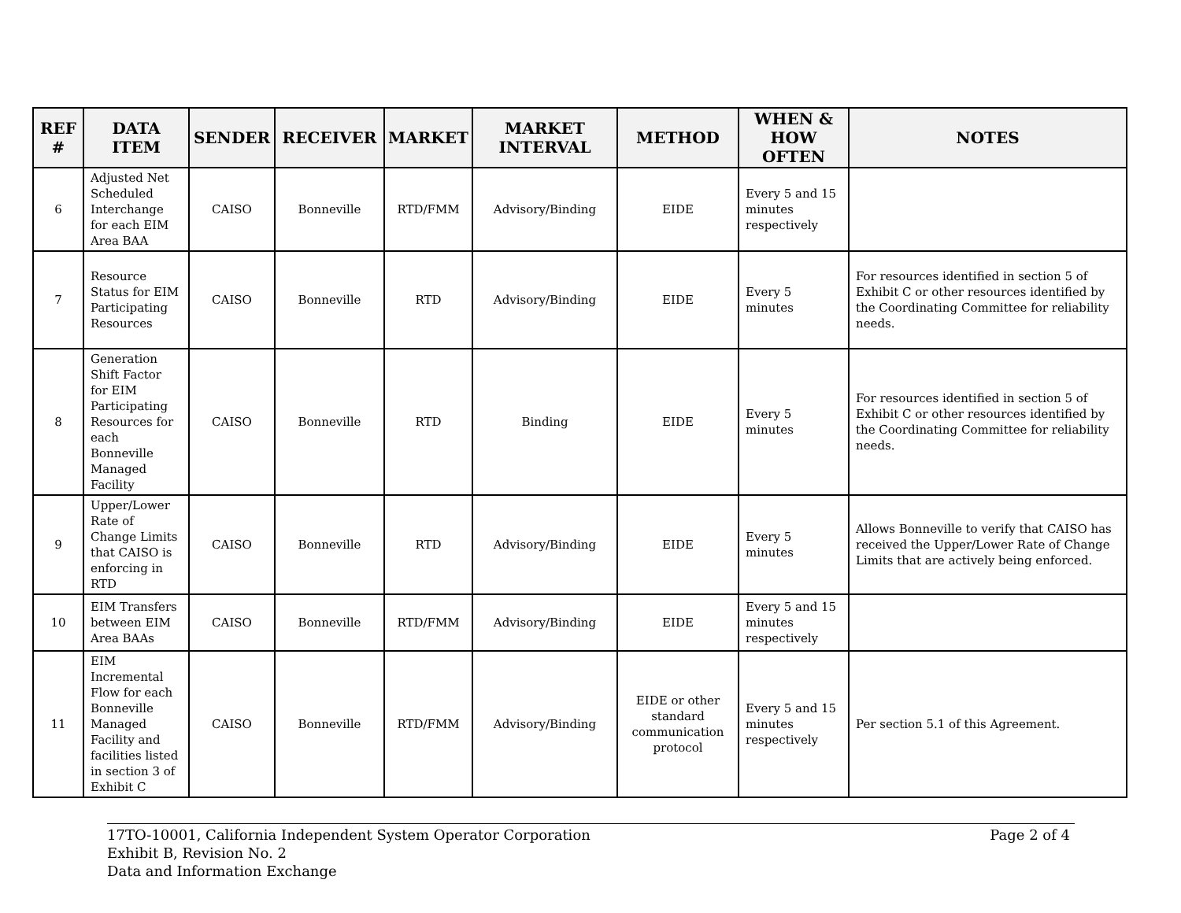| REF # | DATA ITEM | SENDER | RECEIVER | MARKET | MARKET INTERVAL | METHOD | WHEN & HOW OFTEN | NOTES |
| --- | --- | --- | --- | --- | --- | --- | --- | --- |
| 6 | Adjusted Net Scheduled Interchange for each EIM Area BAA | CAISO | Bonneville | RTD/FMM | Advisory/Binding | EIDE | Every 5 and 15 minutes respectively | |
| 7 | Resource Status for EIM Participating Resources | CAISO | Bonneville | RTD | Advisory/Binding | EIDE | Every 5 minutes | For resources identified in section 5 of Exhibit C or other resources identified by the Coordinating Committee for reliability needs. |
| 8 | Generation Shift Factor for EIM Participating Resources for each Bonneville Managed Facility | CAISO | Bonneville | RTD | Binding | EIDE | Every 5 minutes | For resources identified in section 5 of Exhibit C or other resources identified by the Coordinating Committee for reliability needs. |
| 9 | Upper/Lower Rate of Change Limits that CAISO is enforcing in RTD | CAISO | Bonneville | RTD | Advisory/Binding | EIDE | Every 5 minutes | Allows Bonneville to verify that CAISO has received the Upper/Lower Rate of Change Limits that are actively being enforced. |
| 10 | EIM Transfers between EIM Area BAAs | CAISO | Bonneville | RTD/FMM | Advisory/Binding | EIDE | Every 5 and 15 minutes respectively | |
| 11 | EIM Incremental Flow for each Bonneville Managed Facility and facilities listed in section 3 of Exhibit C | CAISO | Bonneville | RTD/FMM | Advisory/Binding | EIDE or other standard communication protocol | Every 5 and 15 minutes respectively | Per section 5.1 of this Agreement. |
17TO-10001, California Independent System Operator Corporation
Exhibit B, Revision No. 2
Data and Information Exchange
Page 2 of 4